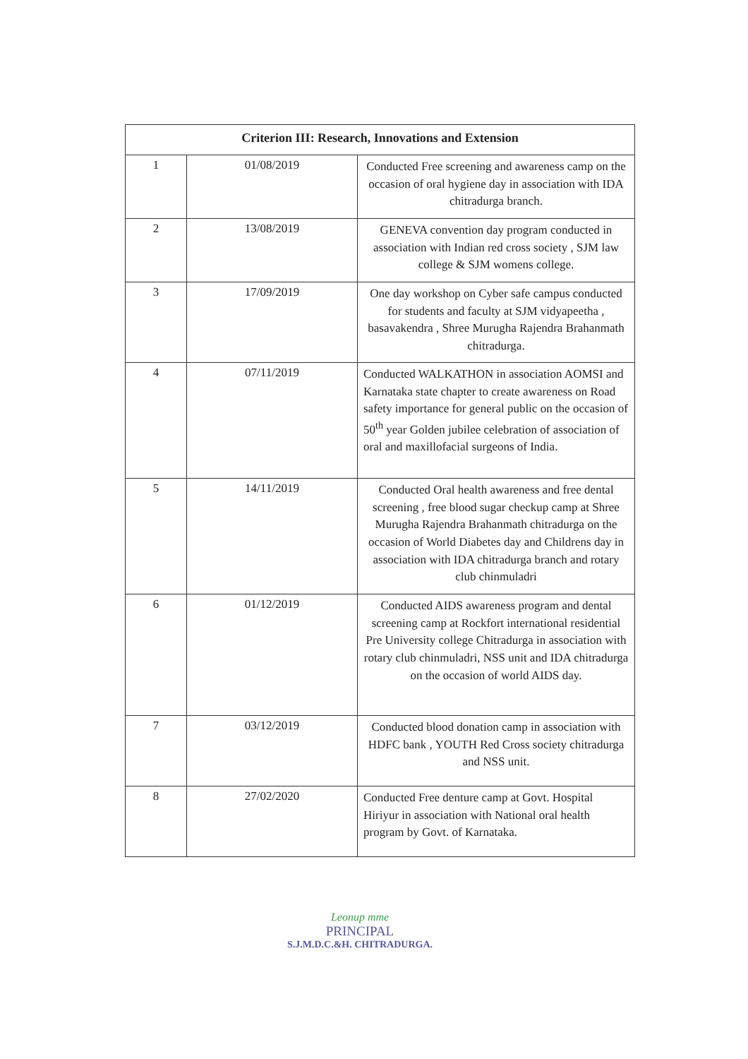| Criterion III: Research, Innovations and Extension | | |
| --- | --- | --- |
| 1 | 01/08/2019 | Conducted Free screening and awareness camp on the occasion of oral hygiene day in association with IDA chitradurga branch. |
| 2 | 13/08/2019 | GENEVA convention day program conducted in association with Indian red cross society , SJM law college & SJM womens college. |
| 3 | 17/09/2019 | One day workshop on Cyber safe campus conducted for students and faculty at SJM vidyapeetha , basavakendra , Shree Murugha Rajendra Brahanmath chitradurga. |
| 4 | 07/11/2019 | Conducted WALKATHON in association AOMSI and Karnataka state chapter to create awareness on Road safety importance for general public on the occasion of 50<sup>th</sup> year Golden jubilee celebration of association of oral and maxillofacial surgeons of India. |
| 5 | 14/11/2019 | Conducted Oral health awareness and free dental screening , free blood sugar checkup camp at Shree Murugha Rajendra Brahanmath chitradurga on the occasion of World Diabetes day and Childrens day in association with IDA chitradurga branch and rotary club chinmuladri |
| 6 | 01/12/2019 | Conducted AIDS awareness program and dental screening camp at Rockfort international residential Pre University college Chitradurga in association with rotary club chinmuladri, NSS unit and IDA chitradurga on the occasion of world AIDS day. |
| 7 | 03/12/2019 | Conducted blood donation camp in association with HDFC bank , YOUTH Red Cross society chitradurga and NSS unit. |
| 8 | 27/02/2020 | Conducted Free denture camp at Govt. Hospital Hiriyur in association with National oral health program by Govt. of Karnataka. |
Leonup mme
PRINCIPAL
S.J.M.D.C.&H. CHITRADURGA.